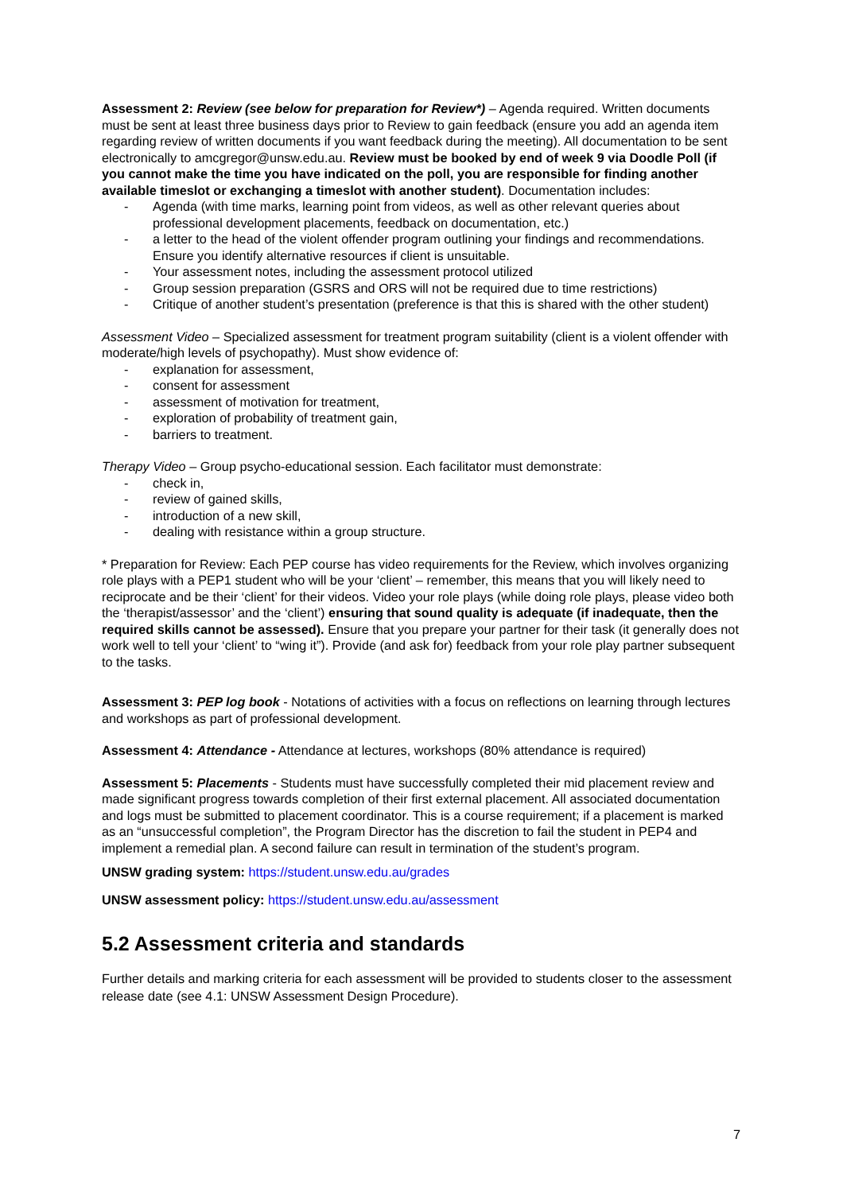Assessment 2: Review (see below for preparation for Review*) – Agenda required. Written documents must be sent at least three business days prior to Review to gain feedback (ensure you add an agenda item regarding review of written documents if you want feedback during the meeting). All documentation to be sent electronically to amcgregor@unsw.edu.au. Review must be booked by end of week 9 via Doodle Poll (if you cannot make the time you have indicated on the poll, you are responsible for finding another available timeslot or exchanging a timeslot with another student). Documentation includes:
- Agenda (with time marks, learning point from videos, as well as other relevant queries about professional development placements, feedback on documentation, etc.)
- a letter to the head of the violent offender program outlining your findings and recommendations. Ensure you identify alternative resources if client is unsuitable.
- Your assessment notes, including the assessment protocol utilized
- Group session preparation (GSRS and ORS will not be required due to time restrictions)
- Critique of another student’s presentation (preference is that this is shared with the other student)
Assessment Video – Specialized assessment for treatment program suitability (client is a violent offender with moderate/high levels of psychopathy). Must show evidence of:
- explanation for assessment,
- consent for assessment
- assessment of motivation for treatment,
- exploration of probability of treatment gain,
- barriers to treatment.
Therapy Video – Group psycho-educational session. Each facilitator must demonstrate:
- check in,
- review of gained skills,
- introduction of a new skill,
- dealing with resistance within a group structure.
* Preparation for Review: Each PEP course has video requirements for the Review, which involves organizing role plays with a PEP1 student who will be your ‘client’ – remember, this means that you will likely need to reciprocate and be their ‘client’ for their videos. Video your role plays (while doing role plays, please video both the ‘therapist/assessor’ and the ‘client’) ensuring that sound quality is adequate (if inadequate, then the required skills cannot be assessed). Ensure that you prepare your partner for their task (it generally does not work well to tell your ‘client’ to “wing it”). Provide (and ask for) feedback from your role play partner subsequent to the tasks.
Assessment 3: PEP log book - Notations of activities with a focus on reflections on learning through lectures and workshops as part of professional development.
Assessment 4: Attendance - Attendance at lectures, workshops (80% attendance is required)
Assessment 5: Placements - Students must have successfully completed their mid placement review and made significant progress towards completion of their first external placement. All associated documentation and logs must be submitted to placement coordinator. This is a course requirement; if a placement is marked as an “unsuccessful completion”, the Program Director has the discretion to fail the student in PEP4 and implement a remedial plan. A second failure can result in termination of the student’s program.
UNSW grading system: https://student.unsw.edu.au/grades
UNSW assessment policy: https://student.unsw.edu.au/assessment
5.2 Assessment criteria and standards
Further details and marking criteria for each assessment will be provided to students closer to the assessment release date (see 4.1: UNSW Assessment Design Procedure).
7